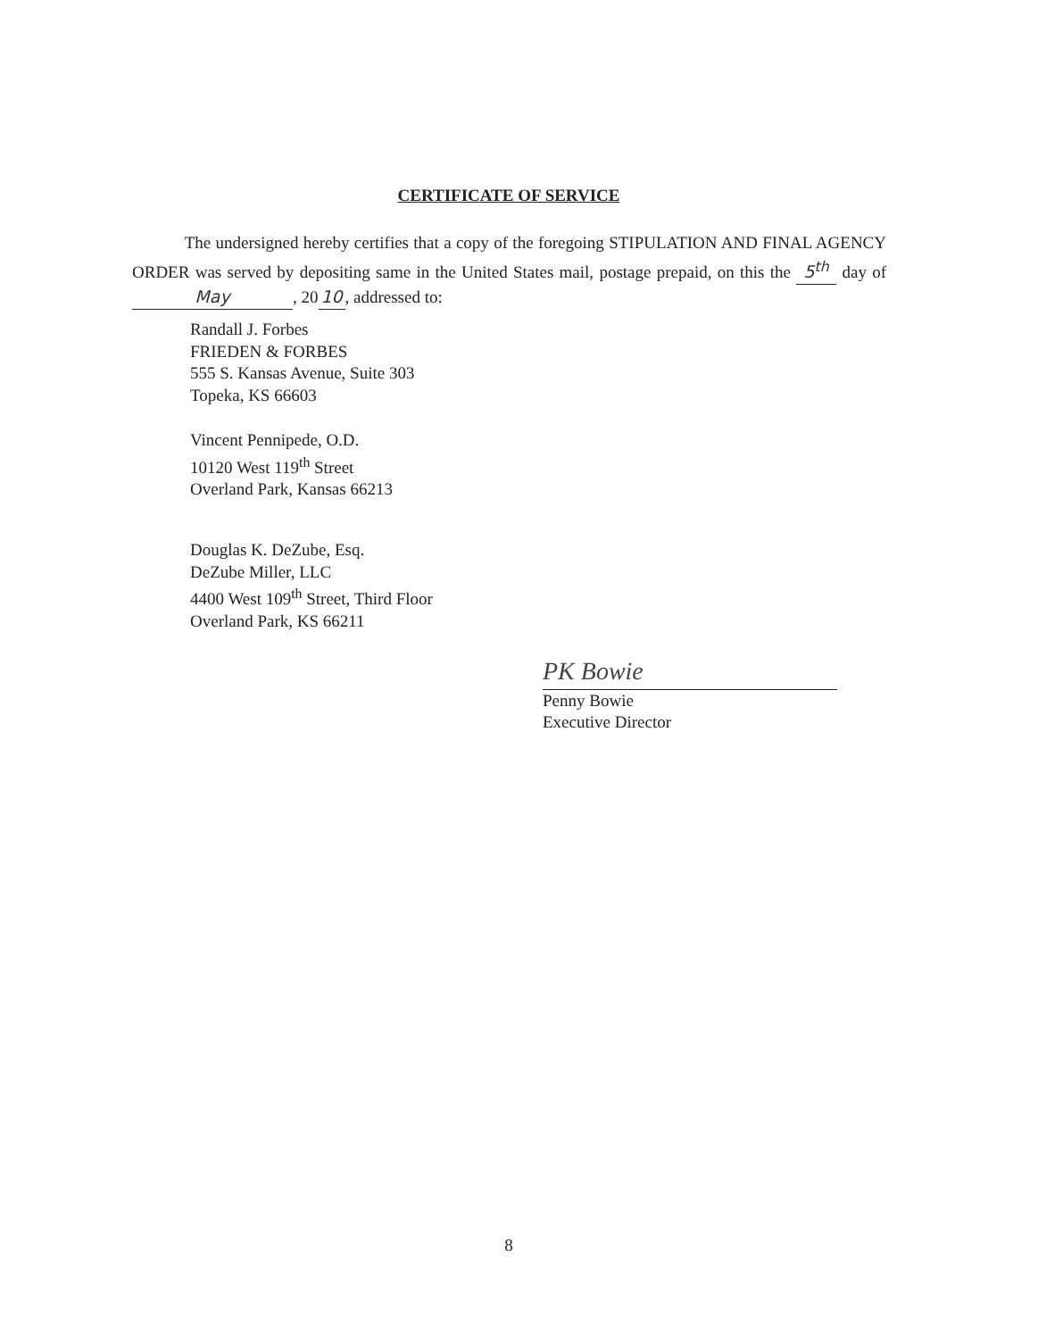CERTIFICATE OF SERVICE
The undersigned hereby certifies that a copy of the foregoing STIPULATION AND FINAL AGENCY ORDER was served by depositing same in the United States mail, postage prepaid, on this the 5<sup>th</sup> day of May, 20 10, addressed to:
Randall J. Forbes
FRIEDEN & FORBES
555 S. Kansas Avenue, Suite 303
Topeka, KS 66603
Vincent Pennipede, O.D.
10120 West 119<sup>th</sup> Street
Overland Park, Kansas 66213
Douglas K. DeZube, Esq.
DeZube Miller, LLC
4400 West 109<sup>th</sup> Street, Third Floor
Overland Park, KS 66211
PK Bowie
Penny Bowie
Executive Director
8